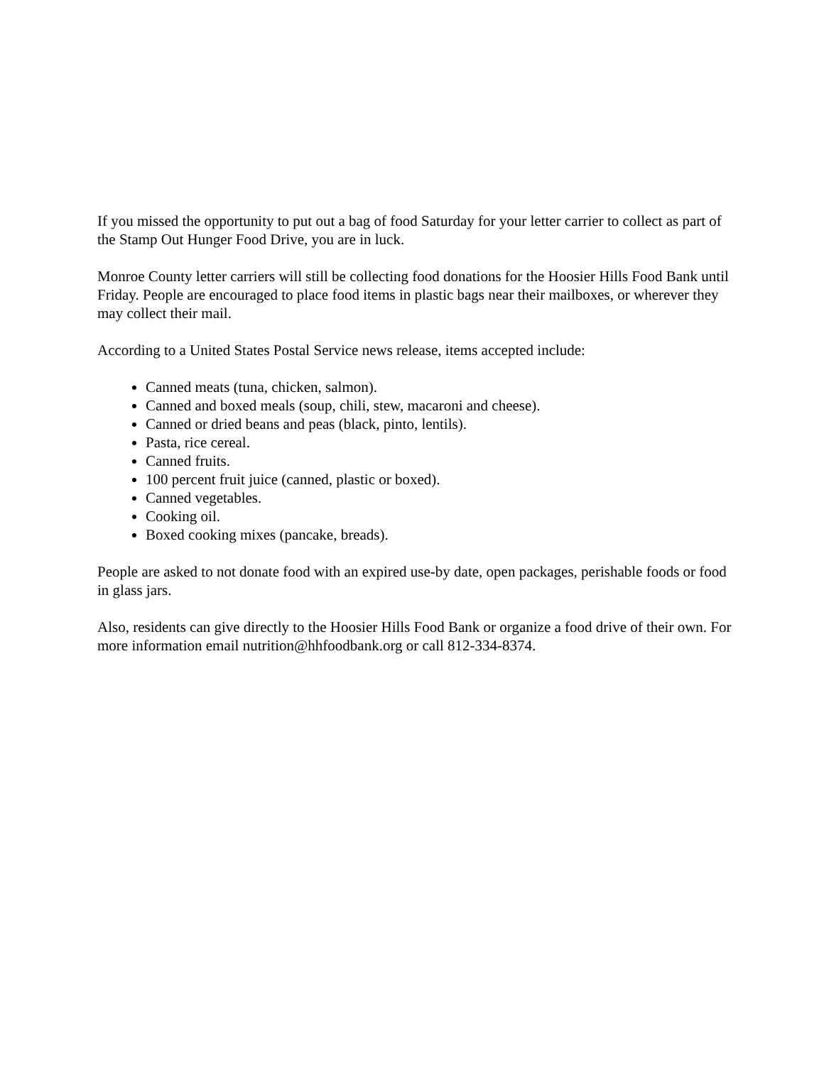If you missed the opportunity to put out a bag of food Saturday for your letter carrier to collect as part of the Stamp Out Hunger Food Drive, you are in luck.
Monroe County letter carriers will still be collecting food donations for the Hoosier Hills Food Bank until Friday. People are encouraged to place food items in plastic bags near their mailboxes, or wherever they may collect their mail.
According to a United States Postal Service news release, items accepted include:
Canned meats (tuna, chicken, salmon).
Canned and boxed meals (soup, chili, stew, macaroni and cheese).
Canned or dried beans and peas (black, pinto, lentils).
Pasta, rice cereal.
Canned fruits.
100 percent fruit juice (canned, plastic or boxed).
Canned vegetables.
Cooking oil.
Boxed cooking mixes (pancake, breads).
People are asked to not donate food with an expired use-by date, open packages, perishable foods or food in glass jars.
Also, residents can give directly to the Hoosier Hills Food Bank or organize a food drive of their own. For more information email nutrition@hhfoodbank.org or call 812-334-8374.